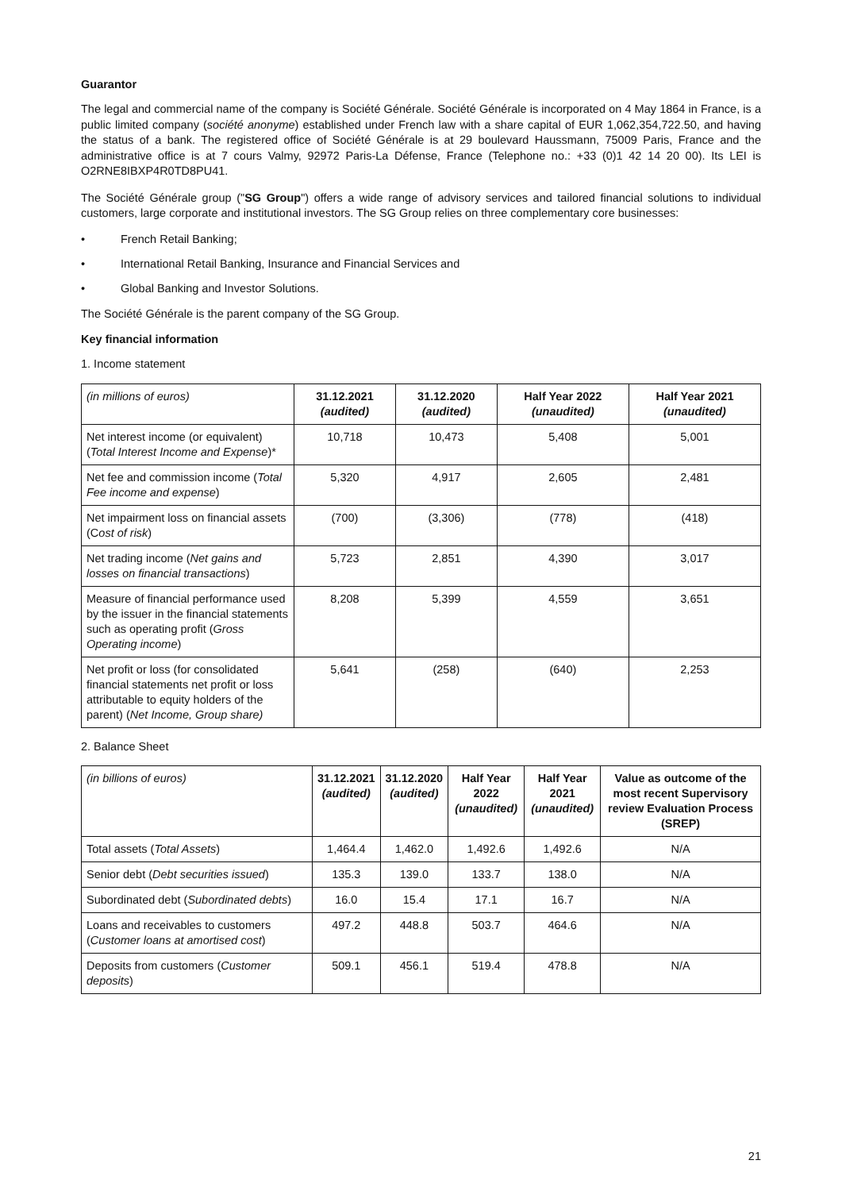Guarantor
The legal and commercial name of the company is Société Générale. Société Générale is incorporated on 4 May 1864 in France, is a public limited company (société anonyme) established under French law with a share capital of EUR 1,062,354,722.50, and having the status of a bank. The registered office of Société Générale is at 29 boulevard Haussmann, 75009 Paris, France and the administrative office is at 7 cours Valmy, 92972 Paris-La Défense, France (Telephone no.: +33 (0)1 42 14 20 00). Its LEI is O2RNE8IBXP4R0TD8PU41.
The Société Générale group ("SG Group") offers a wide range of advisory services and tailored financial solutions to individual customers, large corporate and institutional investors. The SG Group relies on three complementary core businesses:
• French Retail Banking;
• International Retail Banking, Insurance and Financial Services and
• Global Banking and Investor Solutions.
The Société Générale is the parent company of the SG Group.
Key financial information
1. Income statement
| (in millions of euros) | 31.12.2021 (audited) | 31.12.2020 (audited) | Half Year 2022 (unaudited) | Half Year 2021 (unaudited) |
| Net interest income (or equivalent) ( Total Interest Income and Expense )* | 10,718 | 10,473 | 5,408 | 5,001 |
| Net fee and commission income ( Total Fee income and expense ) | 5,320 | 4,917 | 2,605 | 2,481 |
| Net impairment loss on financial assets (C ost of risk ) | (700) | (3,306) | (778) | (418) |
| Net trading income ( Net gains and losses on financial transactions ) | 5,723 | 2,851 | 4,390 | 3,017 |
| Measure of financial performance used by the issuer in the financial statements such as operating profit ( Gross Operating income ) | 8,208 | 5,399 | 4,559 | 3,651 |
| Net profit or loss (for consolidated financial statements net profit or loss attributable to equity holders of the parent) ( Net Income, Group share) | 5,641 | (258) | (640) | 2,253 |
2. Balance Sheet
| (in billions of euros) | 31.12.2021 (audited) | 31.12.2020 (audited) | Half Year 2022 (unaudited) | Half Year 2021 (unaudited) | Value as outcome of the most recent Supervisory review Evaluation Process (SREP) |
| Total assets ( Total Assets ) | 1,464.4 | 1,462.0 | 1,492.6 | 1,492.6 | N/A |
| Senior debt ( Debt securities issued ) | 135.3 | 139.0 | 133.7 | 138.0 | N/A |
| Subordinated debt ( Subordinated debts ) | 16.0 | 15.4 | 17.1 | 16.7 | N/A |
| Loans and receivables to customers ( Customer loans at amortised cost ) | 497.2 | 448.8 | 503.7 | 464.6 | N/A |
| Deposits from customers ( Customer deposits ) | 509.1 | 456.1 | 519.4 | 478.8 | N/A |
21